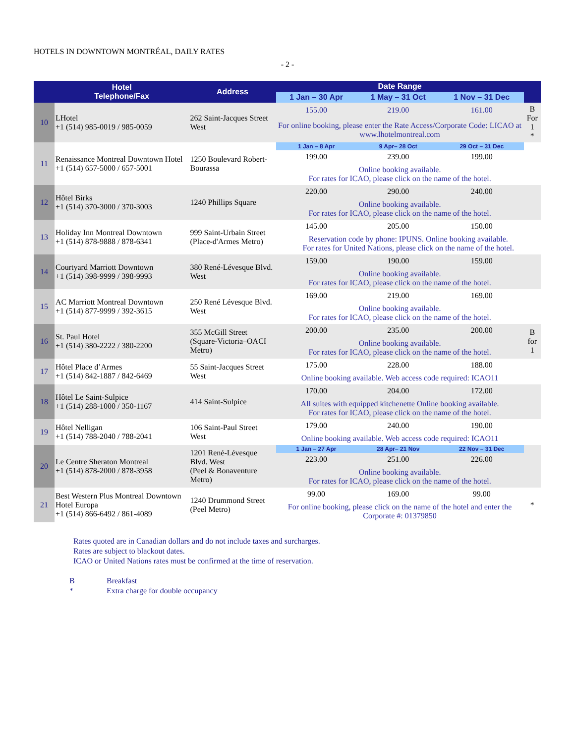HOTELS IN DOWNTOWN MONTRÉAL, DAILY RATES
- 2 -
| | Hotel Telephone/Fax | Address | Date Range | | | |
| --- | --- | --- | --- | --- | --- | --- |
| | | | 1 Jan – 30 Apr | 1 May – 31 Oct | 1 Nov – 31 Dec | |
| 10 | LHotel +1 (514) 985-0019 / 985-0059 | 262 Saint-Jacques Street West | 155.00 | 219.00 | 161.00 | B For 1 * |
| | | | For online booking, please enter the Rate Access/Corporate Code: LICAO at www.lhotelmontreal.com | | | |
| 11 | Renaissance Montreal Downtown Hotel +1 (514) 657-5000 / 657-5001 | 1250 Boulevard Robert-Bourassa | 1 Jan – 8 Apr | 9 Apr– 28 Oct | 29 Oct – 31 Dec | |
| | | | 199.00 | 239.00 | 199.00 | |
| | | | Online booking available. For rates for ICAO, please click on the name of the hotel. | | | |
| 12 | Hôtel Birks +1 (514) 370-3000 / 370-3003 | 1240 Phillips Square | 220.00 | 290.00 | 240.00 | |
| | | | Online booking available. For rates for ICAO, please click on the name of the hotel. | | | |
| 13 | Holiday Inn Montreal Downtown +1 (514) 878-9888 / 878-6341 | 999 Saint-Urbain Street (Place-d'Armes Metro) | 145.00 | 205.00 | 150.00 | |
| | | | Reservation code by phone: IPUNS. Online booking available. For rates for United Nations, please click on the name of the hotel. | | | |
| 14 | Courtyard Marriott Downtown +1 (514) 398-9999 / 398-9993 | 380 René-Lévesque Blvd. West | 159.00 | 190.00 | 159.00 | |
| | | | Online booking available. For rates for ICAO, please click on the name of the hotel. | | | |
| 15 | AC Marriott Montreal Downtown +1 (514) 877-9999 / 392-3615 | 250 René Lévesque Blvd. West | 169.00 | 219.00 | 169.00 | |
| | | | Online booking available. For rates for ICAO, please click on the name of the hotel. | | | |
| 16 | St. Paul Hotel +1 (514) 380-2222 / 380-2200 | 355 McGill Street (Square-Victoria–OACI Metro) | 200.00 | 235.00 | 200.00 | B for 1 |
| | | | Online booking available. For rates for ICAO, please click on the name of the hotel. | | | |
| 17 | Hôtel Place d’Armes +1 (514) 842-1887 / 842-6469 | 55 Saint-Jacques Street West | 175.00 | 228.00 | 188.00 | |
| | | | Online booking available. Web access code required: ICAO11 | | | |
| 18 | Hôtel Le Saint-Sulpice +1 (514) 288-1000 / 350-1167 | 414 Saint-Sulpice | 170.00 | 204.00 | 172.00 | |
| | | | All suites with equipped kitchenette Online booking available. For rates for ICAO, please click on the name of the hotel. | | | |
| 19 | Hôtel Nelligan +1 (514) 788-2040 / 788-2041 | 106 Saint-Paul Street West | 179.00 | 240.00 | 190.00 | |
| | | | Online booking available. Web access code required: ICAO11 | | | |
| 20 | Le Centre Sheraton Montreal +1 (514) 878-2000 / 878-3958 | 1201 René-Lévesque Blvd. West (Peel & Bonaventure Metro) | 1 Jan – 27 Apr | 28 Apr– 21 Nov | 22 Nov – 31 Dec | |
| | | | 223.00 | 251.00 | 226.00 | |
| | | | Online booking available. For rates for ICAO, please click on the name of the hotel. | | | |
| 21 | Best Western Plus Montreal Downtown Hotel Europa +1 (514) 866-6492 / 861-4089 | 1240 Drummond Street (Peel Metro) | 99.00 | 169.00 | 99.00 | * |
| | | | For online booking, please click on the name of the hotel and enter the Corporate #: 01379850 | | | |
Rates quoted are in Canadian dollars and do not include taxes and surcharges.
Rates are subject to blackout dates.
ICAO or United Nations rates must be confirmed at the time of reservation.
B Breakfast
* Extra charge for double occupancy